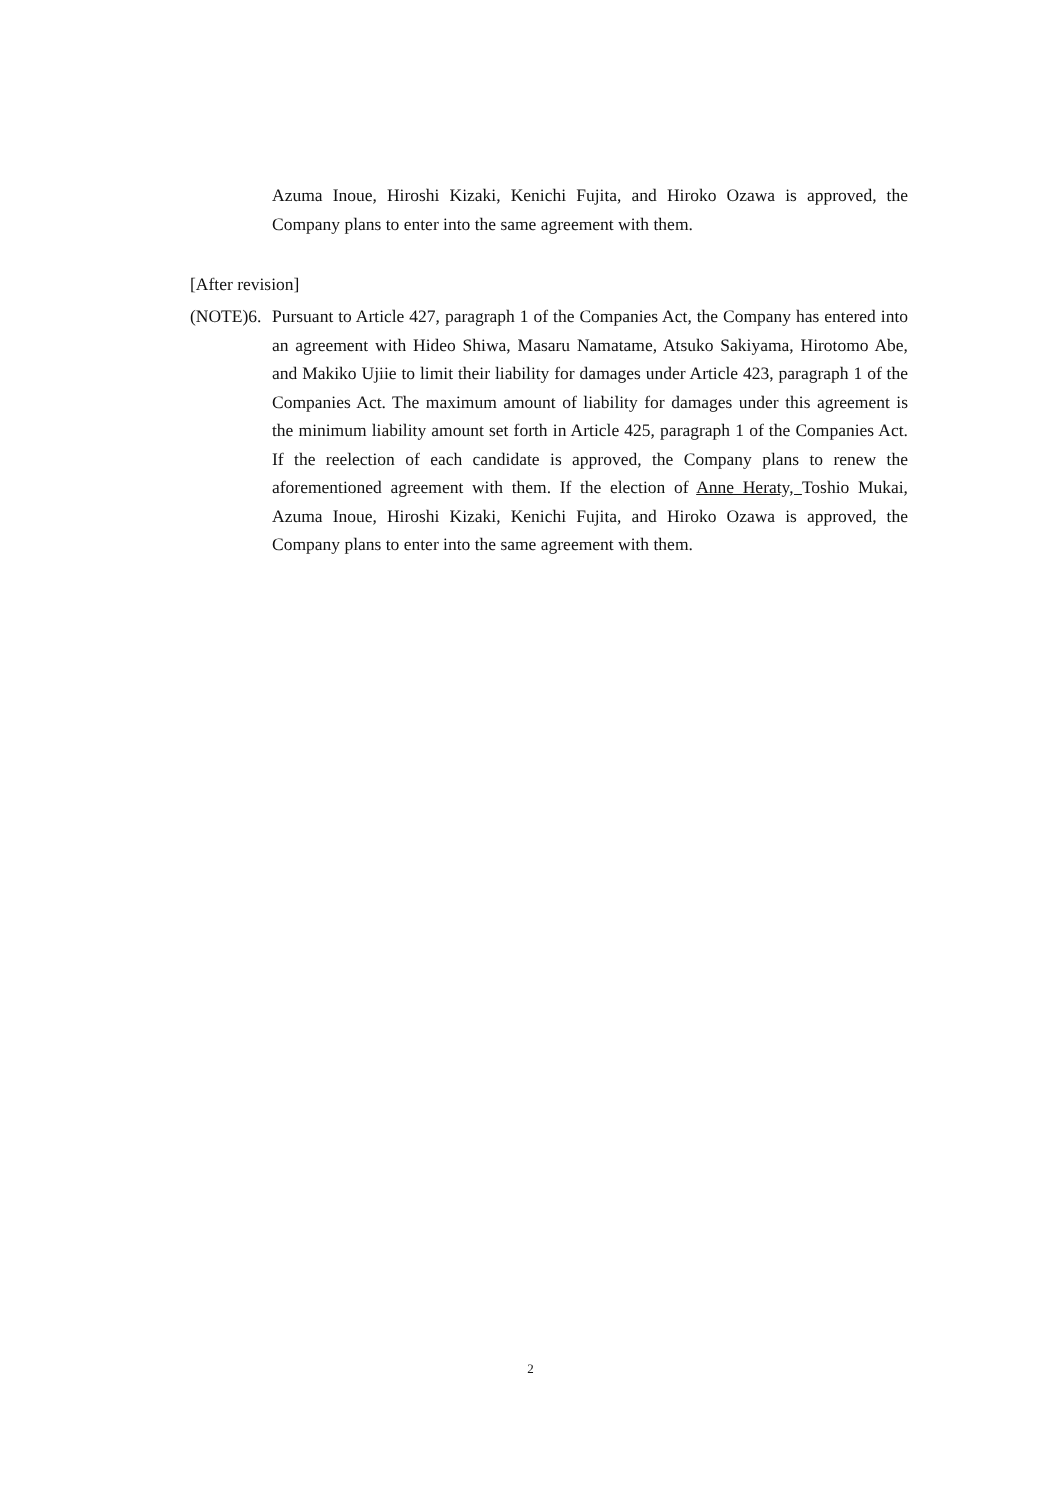Azuma Inoue, Hiroshi Kizaki, Kenichi Fujita, and Hiroko Ozawa is approved, the Company plans to enter into the same agreement with them.
[After revision]
(NOTE)6. Pursuant to Article 427, paragraph 1 of the Companies Act, the Company has entered into an agreement with Hideo Shiwa, Masaru Namatame, Atsuko Sakiyama, Hirotomo Abe, and Makiko Ujiie to limit their liability for damages under Article 423, paragraph 1 of the Companies Act. The maximum amount of liability for damages under this agreement is the minimum liability amount set forth in Article 425, paragraph 1 of the Companies Act. If the reelection of each candidate is approved, the Company plans to renew the aforementioned agreement with them. If the election of Anne Heraty, Toshio Mukai, Azuma Inoue, Hiroshi Kizaki, Kenichi Fujita, and Hiroko Ozawa is approved, the Company plans to enter into the same agreement with them.
2